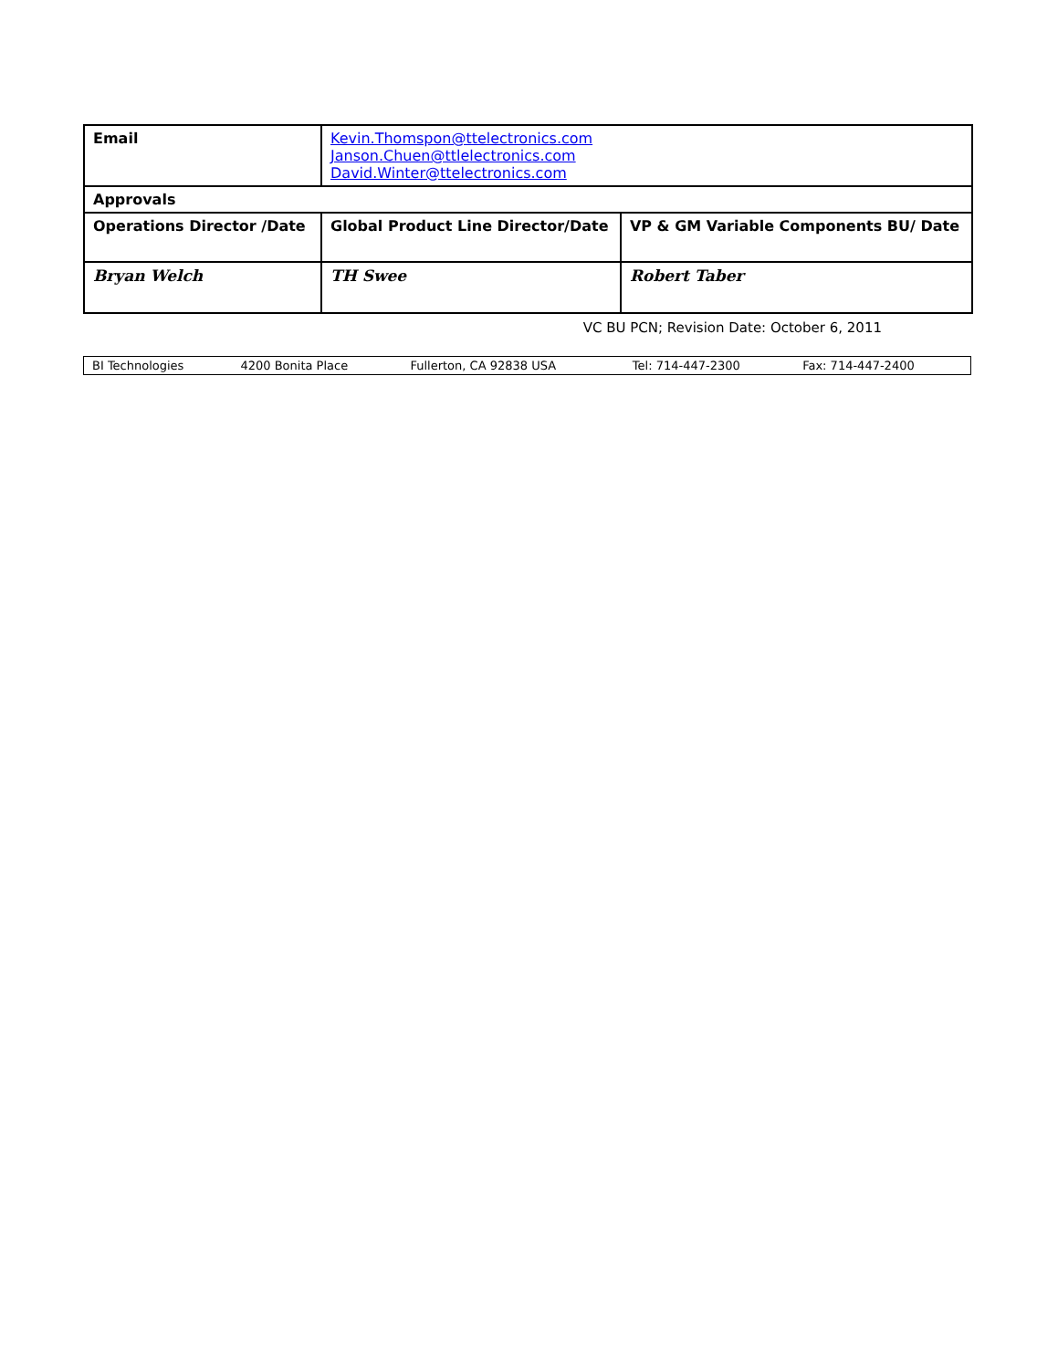| Email | Kevin.Thomspon@ttelectronics.com Janson.Chuen@ttlelectronics.com David.Winter@ttelectronics.com | | |
| Approvals | | | |
| Operations Director /Date | | Global Product Line Director/Date | VP & GM Variable Components BU/ Date |
| Bryan Welch | | TH Swee | Robert Taber |
VC BU PCN; Revision Date: October 6, 2011
| BI Technologies | 4200 Bonita Place | Fullerton, CA 92838 USA | Tel: 714-447-2300 | Fax: 714-447-2400 |